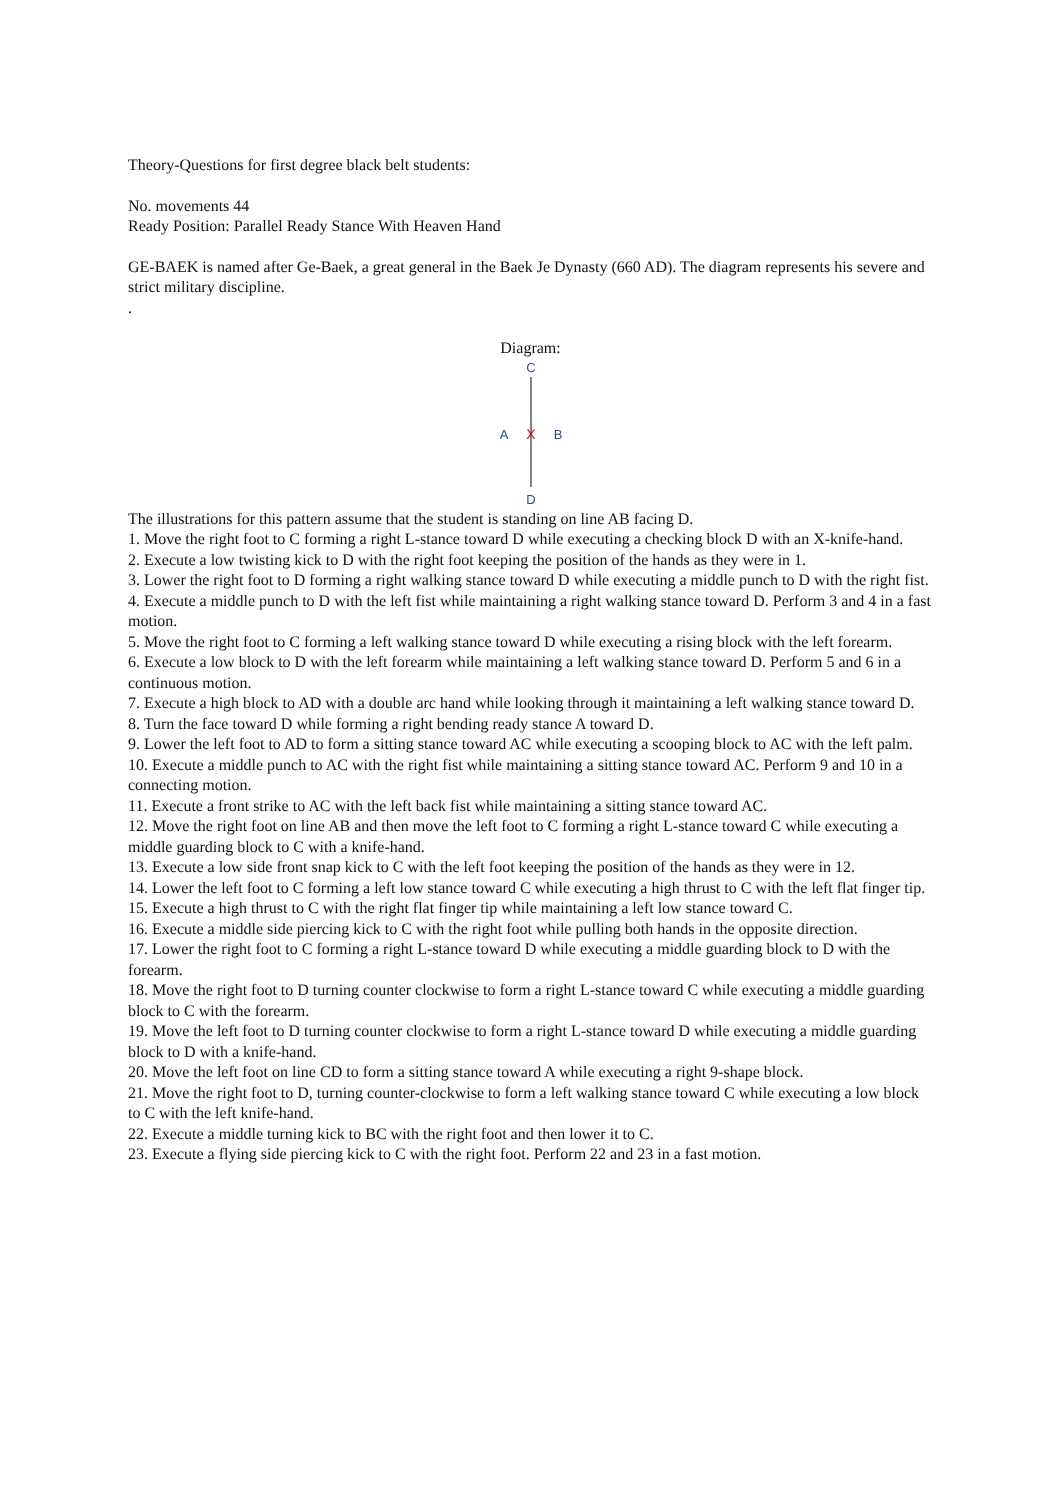Theory-Questions for first degree black belt students:
No. movements 44
Ready Position: Parallel Ready Stance With Heaven Hand
GE-BAEK is named after Ge-Baek, a great general in the Baek Je Dynasty (660 AD). The diagram represents his severe and strict military discipline.
.
Diagram:
C
A
X
B
D
The illustrations for this pattern assume that the student is standing on line AB facing D.
1. Move the right foot to C forming a right L-stance toward D while executing a checking block D with an X-knife-hand.
2. Execute a low twisting kick to D with the right foot keeping the position of the hands as they were in 1.
3. Lower the right foot to D forming a right walking stance toward D while executing a middle punch to D with the right fist.
4. Execute a middle punch to D with the left fist while maintaining a right walking stance toward D. Perform 3 and 4 in a fast motion.
5. Move the right foot to C forming a left walking stance toward D while executing a rising block with the left forearm.
6. Execute a low block to D with the left forearm while maintaining a left walking stance toward D. Perform 5 and 6 in a continuous motion.
7. Execute a high block to AD with a double arc hand while looking through it maintaining a left walking stance toward D.
8. Turn the face toward D while forming a right bending ready stance A toward D.
9. Lower the left foot to AD to form a sitting stance toward AC while executing a scooping block to AC with the left palm.
10. Execute a middle punch to AC with the right fist while maintaining a sitting stance toward AC. Perform 9 and 10 in a connecting motion.
11. Execute a front strike to AC with the left back fist while maintaining a sitting stance toward AC.
12. Move the right foot on line AB and then move the left foot to C forming a right L-stance toward C while executing a middle guarding block to C with a knife-hand.
13. Execute a low side front snap kick to C with the left foot keeping the position of the hands as they were in 12.
14. Lower the left foot to C forming a left low stance toward C while executing a high thrust to C with the left flat finger tip.
15. Execute a high thrust to C with the right flat finger tip while maintaining a left low stance toward C.
16. Execute a middle side piercing kick to C with the right foot while pulling both hands in the opposite direction.
17. Lower the right foot to C forming a right L-stance toward D while executing a middle guarding block to D with the forearm.
18. Move the right foot to D turning counter clockwise to form a right L-stance toward C while executing a middle guarding block to C with the forearm.
19. Move the left foot to D turning counter clockwise to form a right L-stance toward D while executing a middle guarding block to D with a knife-hand.
20. Move the left foot on line CD to form a sitting stance toward A while executing a right 9-shape block.
21. Move the right foot to D, turning counter-clockwise to form a left walking stance toward C while executing a low block to C with the left knife-hand.
22. Execute a middle turning kick to BC with the right foot and then lower it to C.
23. Execute a flying side piercing kick to C with the right foot. Perform 22 and 23 in a fast motion.